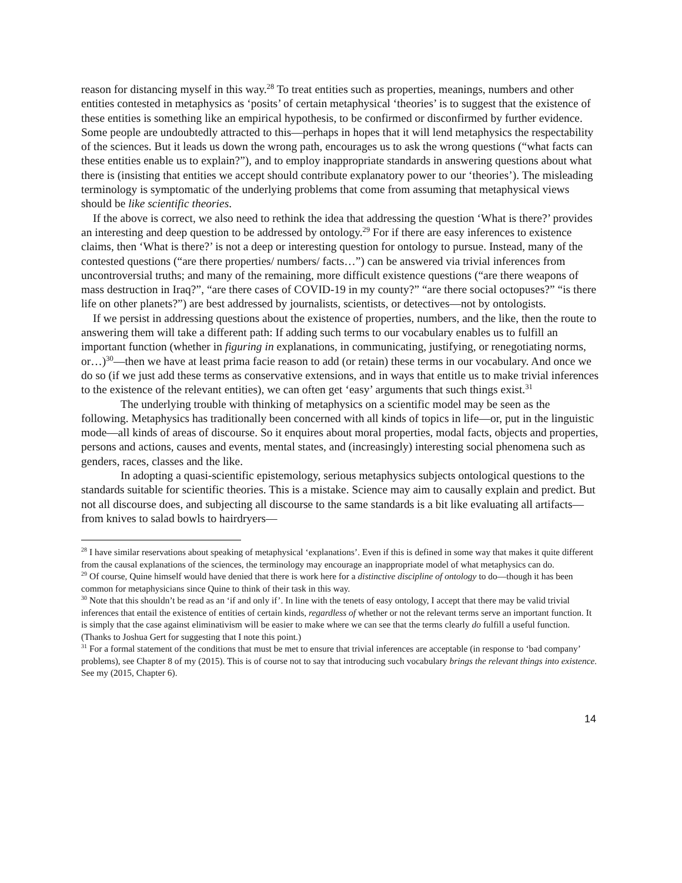reason for distancing myself in this way.<sup>28</sup> To treat entities such as properties, meanings, numbers and other entities contested in metaphysics as ‘posits’ of certain metaphysical ‘theories’ is to suggest that the existence of these entities is something like an empirical hypothesis, to be confirmed or disconfirmed by further evidence. Some people are undoubtedly attracted to this—perhaps in hopes that it will lend metaphysics the respectability of the sciences. But it leads us down the wrong path, encourages us to ask the wrong questions (“what facts can these entities enable us to explain?”), and to employ inappropriate standards in answering questions about what there is (insisting that entities we accept should contribute explanatory power to our ‘theories’). The misleading terminology is symptomatic of the underlying problems that come from assuming that metaphysical views should be like scientific theories.
If the above is correct, we also need to rethink the idea that addressing the question ‘What is there?’ provides an interesting and deep question to be addressed by ontology.<sup>29</sup> For if there are easy inferences to existence claims, then ‘What is there?’ is not a deep or interesting question for ontology to pursue. Instead, many of the contested questions (“are there properties/ numbers/ facts…”) can be answered via trivial inferences from uncontroversial truths; and many of the remaining, more difficult existence questions (“are there weapons of mass destruction in Iraq?”, “are there cases of COVID-19 in my county?” “are there social octopuses?” “is there life on other planets?”) are best addressed by journalists, scientists, or detectives—not by ontologists.
If we persist in addressing questions about the existence of properties, numbers, and the like, then the route to answering them will take a different path: If adding such terms to our vocabulary enables us to fulfill an important function (whether in figuring in explanations, in communicating, justifying, or renegotiating norms, or…)<sup>30</sup>—then we have at least prima facie reason to add (or retain) these terms in our vocabulary. And once we do so (if we just add these terms as conservative extensions, and in ways that entitle us to make trivial inferences to the existence of the relevant entities), we can often get ‘easy’ arguments that such things exist.<sup>31</sup>
The underlying trouble with thinking of metaphysics on a scientific model may be seen as the following. Metaphysics has traditionally been concerned with all kinds of topics in life—or, put in the linguistic mode—all kinds of areas of discourse. So it enquires about moral properties, modal facts, objects and properties, persons and actions, causes and events, mental states, and (increasingly) interesting social phenomena such as genders, races, classes and the like.
In adopting a quasi-scientific epistemology, serious metaphysics subjects ontological questions to the standards suitable for scientific theories. This is a mistake. Science may aim to causally explain and predict. But not all discourse does, and subjecting all discourse to the same standards is a bit like evaluating all artifacts—from knives to salad bowls to hairdryers—
<sup>28</sup> I have similar reservations about speaking of metaphysical ‘explanations’. Even if this is defined in some way that makes it quite different from the causal explanations of the sciences, the terminology may encourage an inappropriate model of what metaphysics can do.
<sup>29</sup> Of course, Quine himself would have denied that there is work here for a distinctive discipline of ontology to do—though it has been common for metaphysicians since Quine to think of their task in this way.
<sup>30</sup> Note that this shouldn’t be read as an ‘if and only if’. In line with the tenets of easy ontology, I accept that there may be valid trivial inferences that entail the existence of entities of certain kinds, regardless of whether or not the relevant terms serve an important function. It is simply that the case against eliminativism will be easier to make where we can see that the terms clearly do fulfill a useful function. (Thanks to Joshua Gert for suggesting that I note this point.)
<sup>31</sup> For a formal statement of the conditions that must be met to ensure that trivial inferences are acceptable (in response to ‘bad company’ problems), see Chapter 8 of my (2015). This is of course not to say that introducing such vocabulary brings the relevant things into existence. See my (2015, Chapter 6).
14